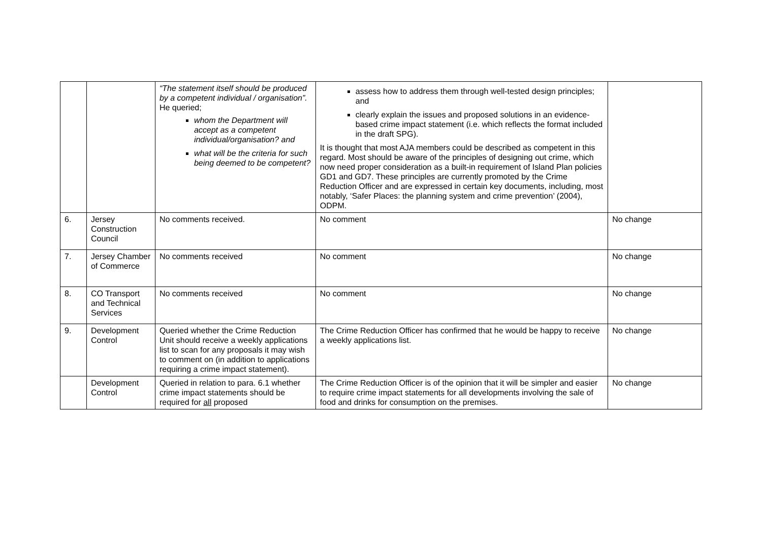| | | “The statement itself should be produced by a competent individual / organisation”. He queried; whom the Department will accept as a competent individual/organisation? and what will be the criteria for such being deemed to be competent? | assess how to address them through well-tested design principles; and clearly explain the issues and proposed solutions in an evidence-based crime impact statement (i.e. which reflects the format included in the draft SPG). It is thought that most AJA members could be described as competent in this regard. Most should be aware of the principles of designing out crime, which now need proper consideration as a built-in requirement of Island Plan policies GD1 and GD7. These principles are currently promoted by the Crime Reduction Officer and are expressed in certain key documents, including, most notably, ‘Safer Places: the planning system and crime prevention’ (2004), ODPM. | |
| 6. | Jersey Construction Council | No comments received. | No comment | No change |
| 7. | Jersey Chamber of Commerce | No comments received | No comment | No change |
| 8. | CO Transport and Technical Services | No comments received | No comment | No change |
| 9. | Development Control | Queried whether the Crime Reduction Unit should receive a weekly applications list to scan for any proposals it may wish to comment on (in addition to applications requiring a crime impact statement). | The Crime Reduction Officer has confirmed that he would be happy to receive a weekly applications list. | No change |
| | Development Control | Queried in relation to para. 6.1 whether crime impact statements should be required for all proposed | The Crime Reduction Officer is of the opinion that it will be simpler and easier to require crime impact statements for all developments involving the sale of food and drinks for consumption on the premises. | No change |